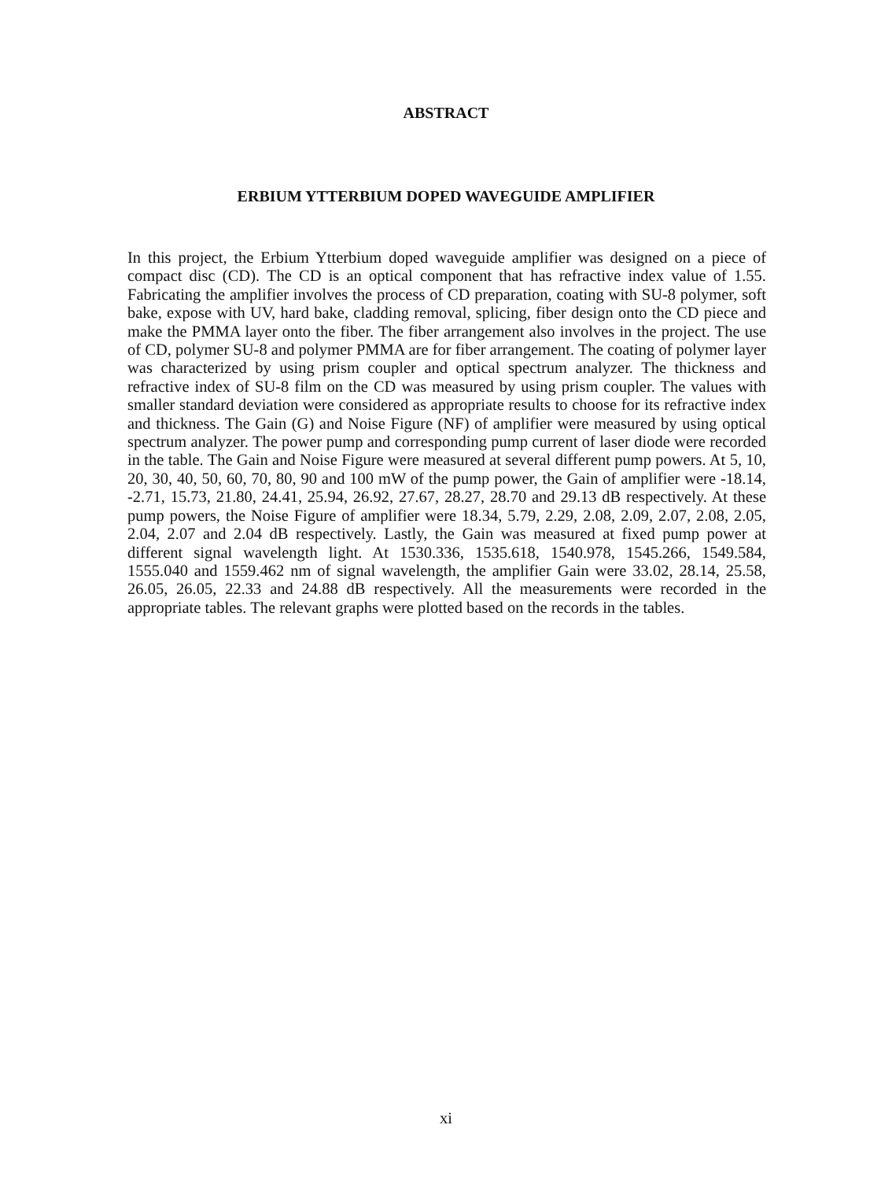ABSTRACT
ERBIUM YTTERBIUM DOPED WAVEGUIDE AMPLIFIER
In this project, the Erbium Ytterbium doped waveguide amplifier was designed on a piece of compact disc (CD). The CD is an optical component that has refractive index value of 1.55. Fabricating the amplifier involves the process of CD preparation, coating with SU-8 polymer, soft bake, expose with UV, hard bake, cladding removal, splicing, fiber design onto the CD piece and make the PMMA layer onto the fiber. The fiber arrangement also involves in the project. The use of CD, polymer SU-8 and polymer PMMA are for fiber arrangement. The coating of polymer layer was characterized by using prism coupler and optical spectrum analyzer. The thickness and refractive index of SU-8 film on the CD was measured by using prism coupler. The values with smaller standard deviation were considered as appropriate results to choose for its refractive index and thickness. The Gain (G) and Noise Figure (NF) of amplifier were measured by using optical spectrum analyzer. The power pump and corresponding pump current of laser diode were recorded in the table. The Gain and Noise Figure were measured at several different pump powers. At 5, 10, 20, 30, 40, 50, 60, 70, 80, 90 and 100 mW of the pump power, the Gain of amplifier were -18.14, -2.71, 15.73, 21.80, 24.41, 25.94, 26.92, 27.67, 28.27, 28.70 and 29.13 dB respectively. At these pump powers, the Noise Figure of amplifier were 18.34, 5.79, 2.29, 2.08, 2.09, 2.07, 2.08, 2.05, 2.04, 2.07 and 2.04 dB respectively. Lastly, the Gain was measured at fixed pump power at different signal wavelength light. At 1530.336, 1535.618, 1540.978, 1545.266, 1549.584, 1555.040 and 1559.462 nm of signal wavelength, the amplifier Gain were 33.02, 28.14, 25.58, 26.05, 26.05, 22.33 and 24.88 dB respectively. All the measurements were recorded in the appropriate tables. The relevant graphs were plotted based on the records in the tables.
xi